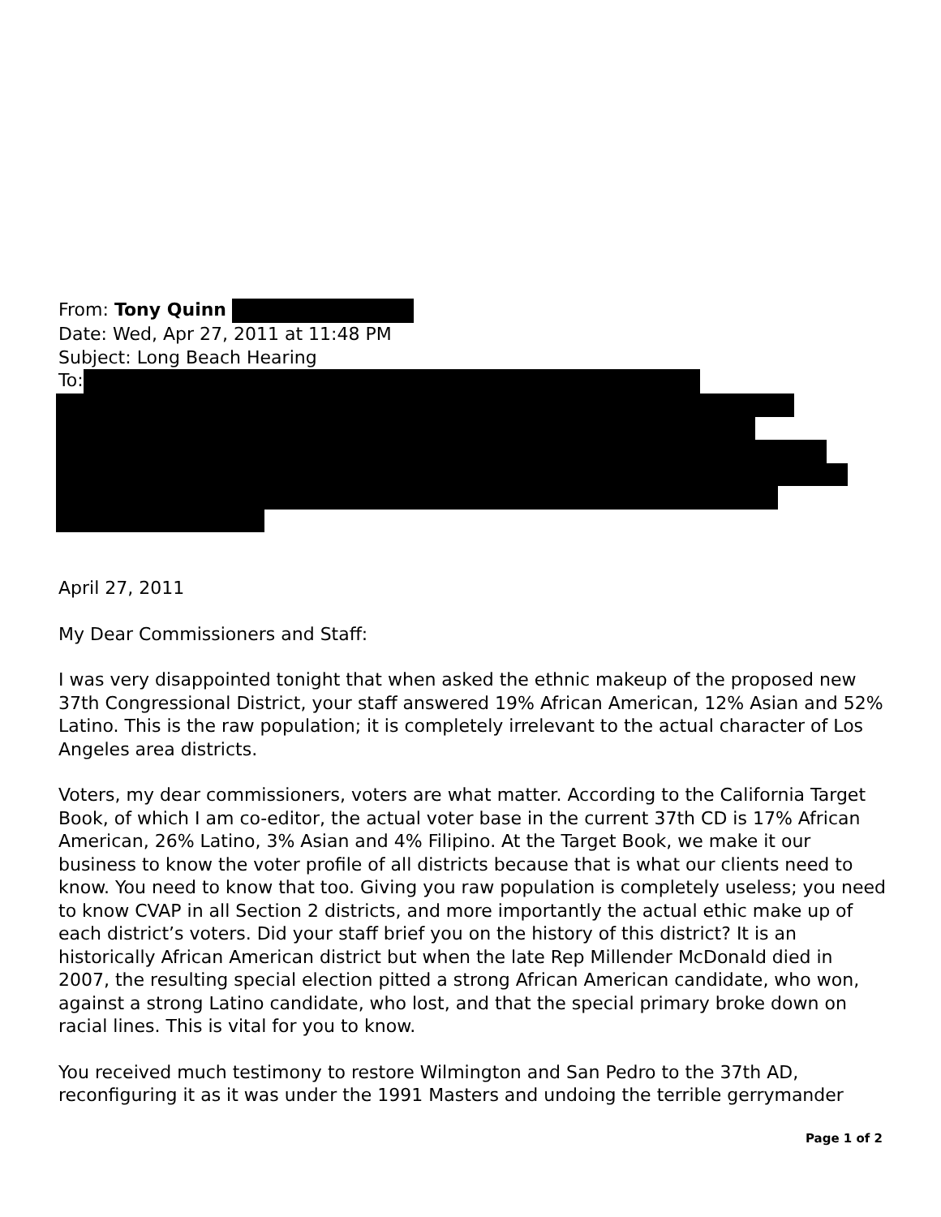From: Tony Quinn
Date: Wed, Apr 27, 2011 at 11:48 PM
Subject: Long Beach Hearing
To:
April 27, 2011
My Dear Commissioners and Staff:
I was very disappointed tonight that when asked the ethnic makeup of the proposed new 37th Congressional District, your staff answered 19% African American, 12% Asian and 52% Latino. This is the raw population; it is completely irrelevant to the actual character of Los Angeles area districts.
Voters, my dear commissioners, voters are what matter. According to the California Target Book, of which I am co-editor, the actual voter base in the current 37th CD is 17% African American, 26% Latino, 3% Asian and 4% Filipino. At the Target Book, we make it our business to know the voter profile of all districts because that is what our clients need to know. You need to know that too. Giving you raw population is completely useless; you need to know CVAP in all Section 2 districts, and more importantly the actual ethic make up of each district’s voters. Did your staff brief you on the history of this district? It is an historically African American district but when the late Rep Millender McDonald died in 2007, the resulting special election pitted a strong African American candidate, who won, against a strong Latino candidate, who lost, and that the special primary broke down on racial lines. This is vital for you to know.
You received much testimony to restore Wilmington and San Pedro to the 37th AD, reconfiguring it as it was under the 1991 Masters and undoing the terrible gerrymander
Page 1 of 2